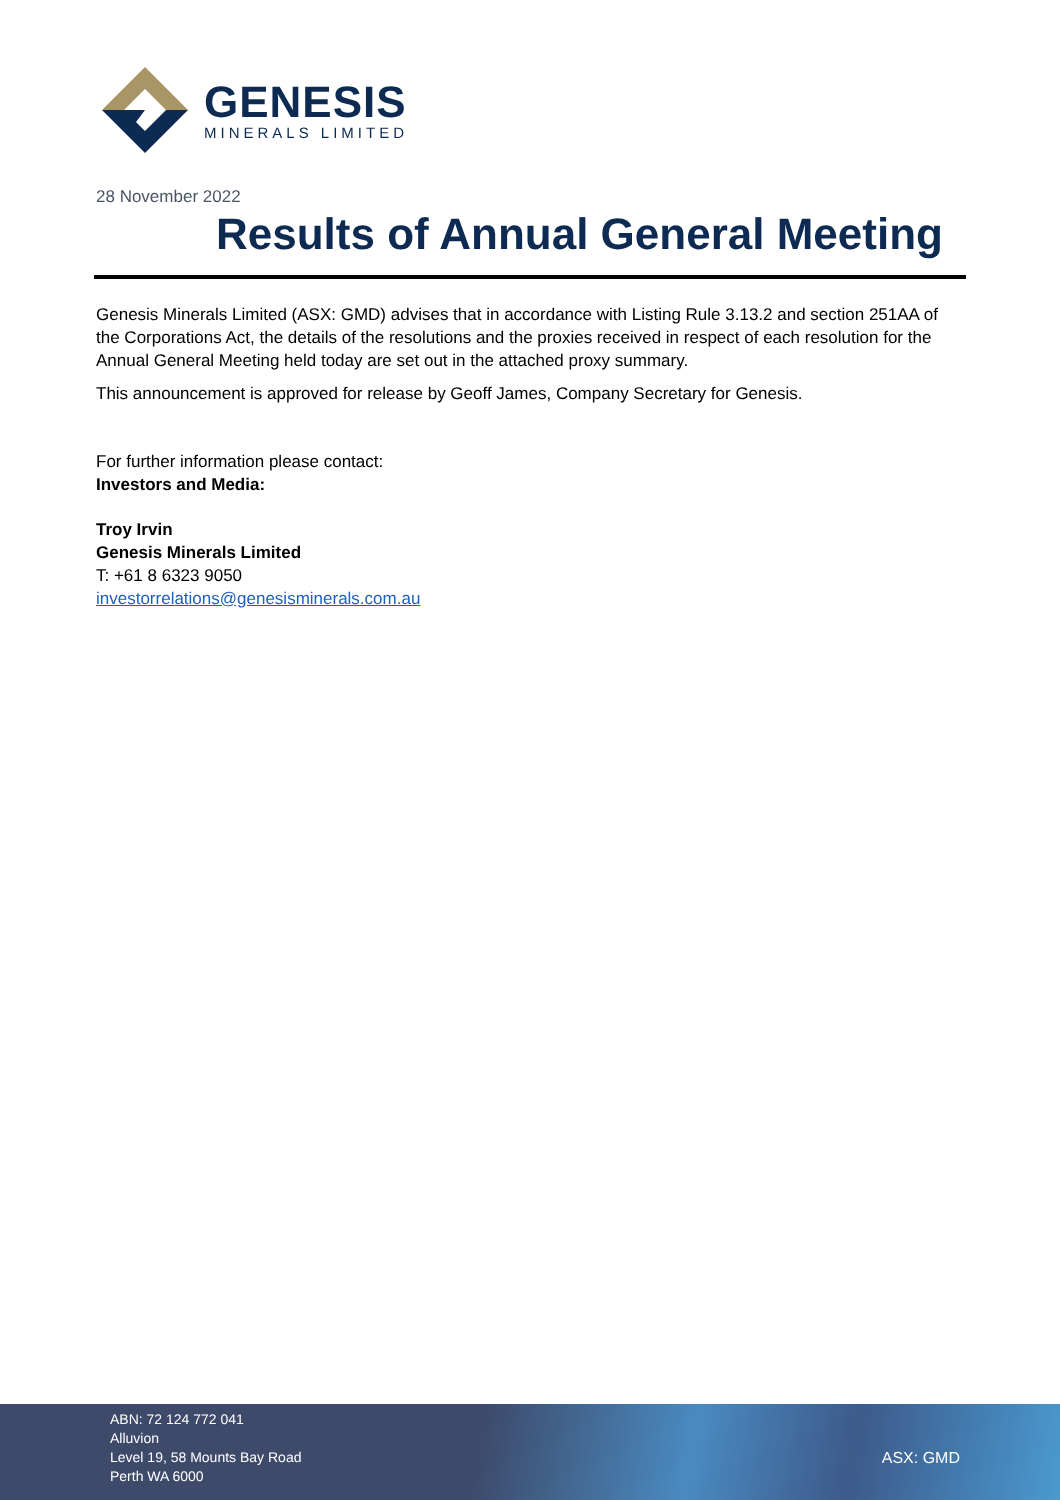GENESIS
MINERALS LIMITED
28 November 2022
Results of Annual General Meeting
Genesis Minerals Limited (ASX: GMD) advises that in accordance with Listing Rule 3.13.2 and section 251AA of the Corporations Act, the details of the resolutions and the proxies received in respect of each resolution for the Annual General Meeting held today are set out in the attached proxy summary.
This announcement is approved for release by Geoff James, Company Secretary for Genesis.
For further information please contact:
Investors and Media:
Troy Irvin
Genesis Minerals Limited
T: +61 8 6323 9050
investorrelations@genesisminerals.com.au
ABN: 72 124 772 041
Alluvion
Level 19, 58 Mounts Bay Road
Perth WA 6000
ASX: GMD